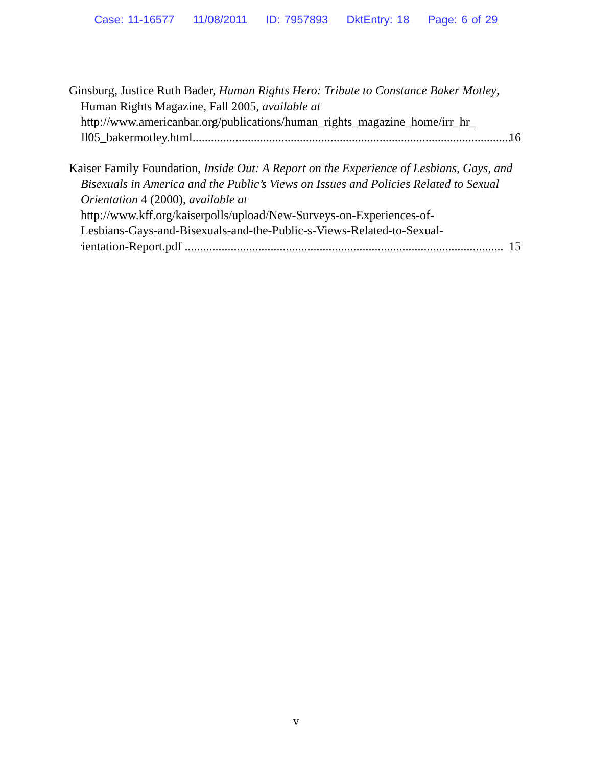Case: 11-16577 11/08/2011 ID: 7957893 DktEntry: 18 Page: 6 of 29
Ginsburg, Justice Ruth Bader, Human Rights Hero: Tribute to Constance Baker Motley, Human Rights Magazine, Fall 2005, available at
http://www.americanbar.org/publications/human_rights_magazine_home/irr_hr_
Fall05_bakermotley.html........................................................................................................ 16
Kaiser Family Foundation, Inside Out: A Report on the Experience of Lesbians, Gays, and Bisexuals in America and the Public’s Views on Issues and Policies Related to Sexual Orientation 4 (2000), available at
http://www.kff.org/kaiserpolls/upload/New-Surveys-on-Experiences-of-
Lesbians-Gays-and-Bisexuals-and-the-Public-s-Views-Related-to-Sexual-
Orientation-Report.pdf ........................................................................................................ 15
v